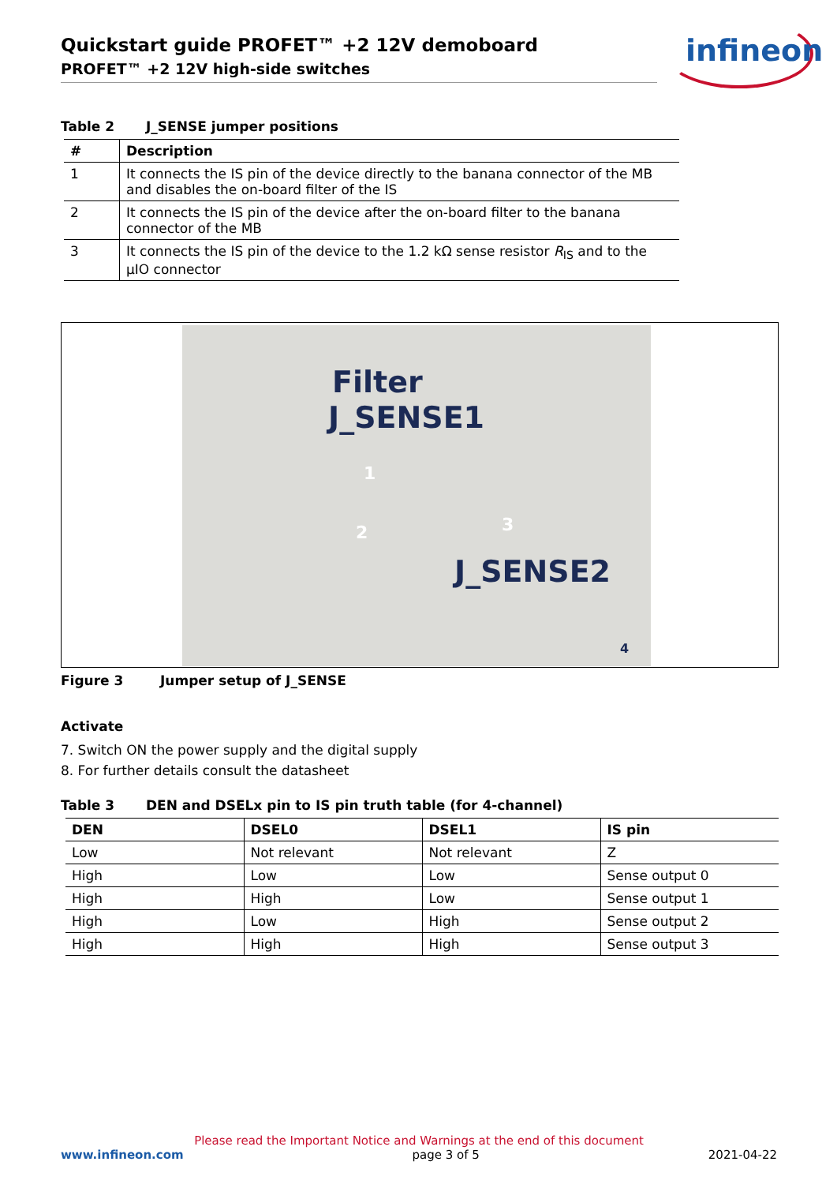Quickstart guide PROFET™ +2 12V demoboard
PROFET™ +2 12V high-side switches
infineon
Table 2 J_SENSE jumper positions
| # | Description |
| --- | --- |
| 1 | It connects the IS pin of the device directly to the banana connector of the MB and disables the on-board filter of the IS |
| 2 | It connects the IS pin of the device after the on-board filter to the banana connector of the MB |
| 3 | It connects the IS pin of the device to the 1.2 kΩ sense resistor R<sub>IS</sub> and to the µIO connector |
Filter
J_SENSE1
1
2 3
J_SENSE2
4
Figure 3 Jumper setup of J_SENSE
Activate
7. Switch ON the power supply and the digital supply
8. For further details consult the datasheet
Table 3 DEN and DSELx pin to IS pin truth table (for 4-channel)
| DEN | DSEL0 | DSEL1 | IS pin |
| --- | --- | --- | --- |
| Low | Not relevant | Not relevant | Z |
| High | Low | Low | Sense output 0 |
| High | High | Low | Sense output 1 |
| High | Low | High | Sense output 2 |
| High | High | High | Sense output 3 |
Please read the Important Notice and Warnings at the end of this document
www.infineon.com page 3 of 5 2021-04-22